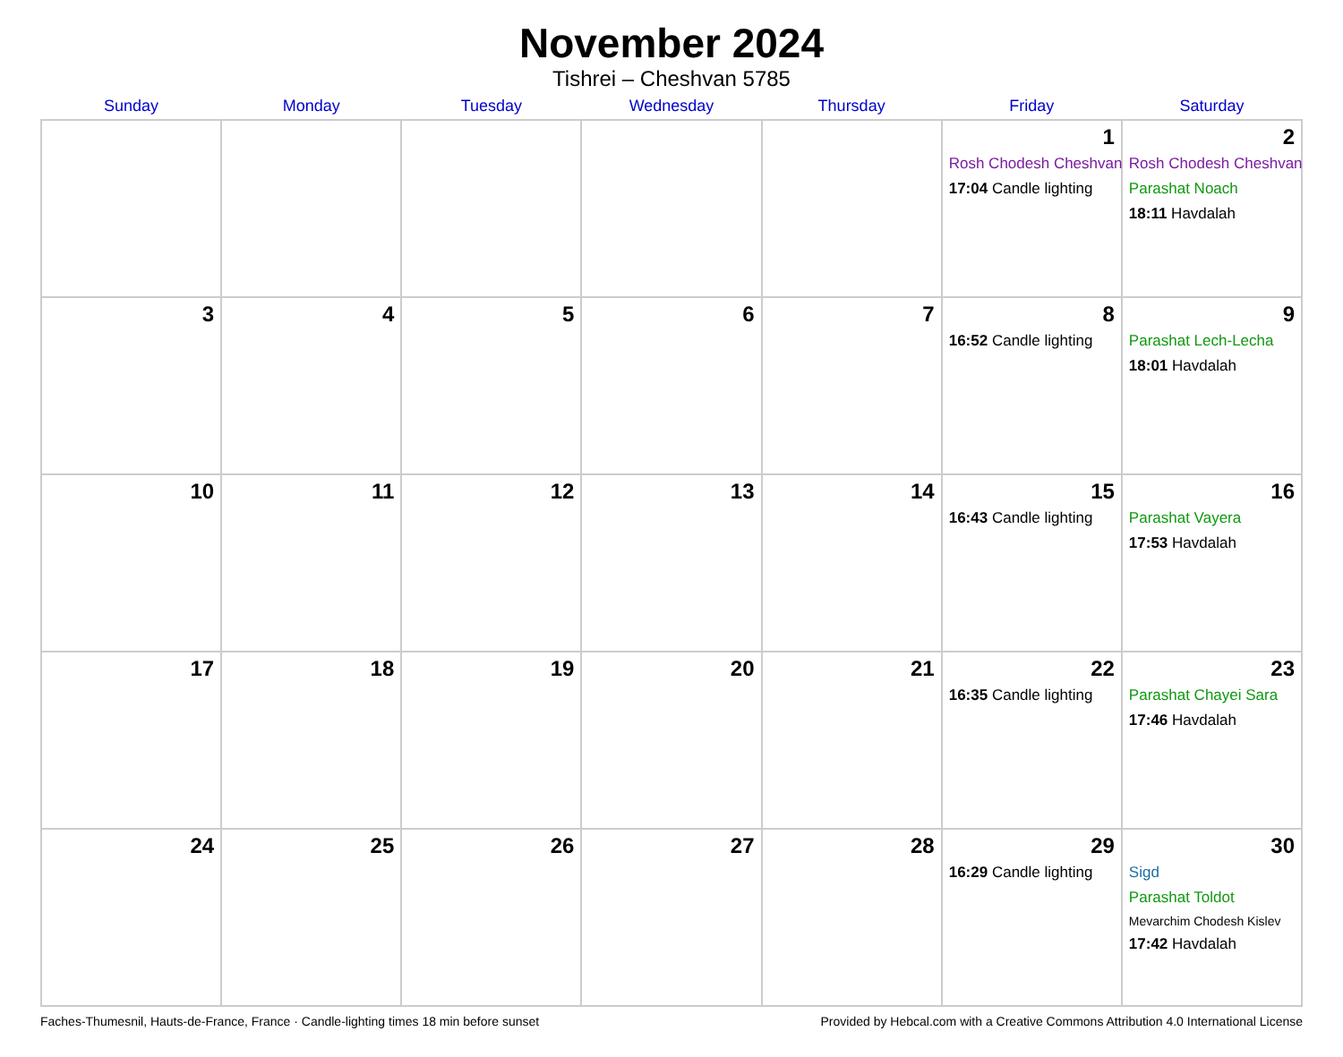November 2024
Tishrei – Cheshvan 5785
| Sunday | Monday | Tuesday | Wednesday | Thursday | Friday | Saturday |
| --- | --- | --- | --- | --- | --- | --- |
| | | | | | 1 Rosh Chodesh Cheshvan 17:04 Candle lighting | 2 Rosh Chodesh Cheshvan Parashat Noach 18:11 Havdalah |
| 3 | 4 | 5 | 6 | 7 | 8 16:52 Candle lighting | 9 Parashat Lech-Lecha 18:01 Havdalah |
| 10 | 11 | 12 | 13 | 14 | 15 16:43 Candle lighting | 16 Parashat Vayera 17:53 Havdalah |
| 17 | 18 | 19 | 20 | 21 | 22 16:35 Candle lighting | 23 Parashat Chayei Sara 17:46 Havdalah |
| 24 | 25 | 26 | 27 | 28 | 29 16:29 Candle lighting | 30 Sigd Parashat Toldot Mevarchim Chodesh Kislev 17:42 Havdalah |
Faches-Thumesnil, Hauts-de-France, France · Candle-lighting times 18 min before sunset Provided by Hebcal.com with a Creative Commons Attribution 4.0 International License